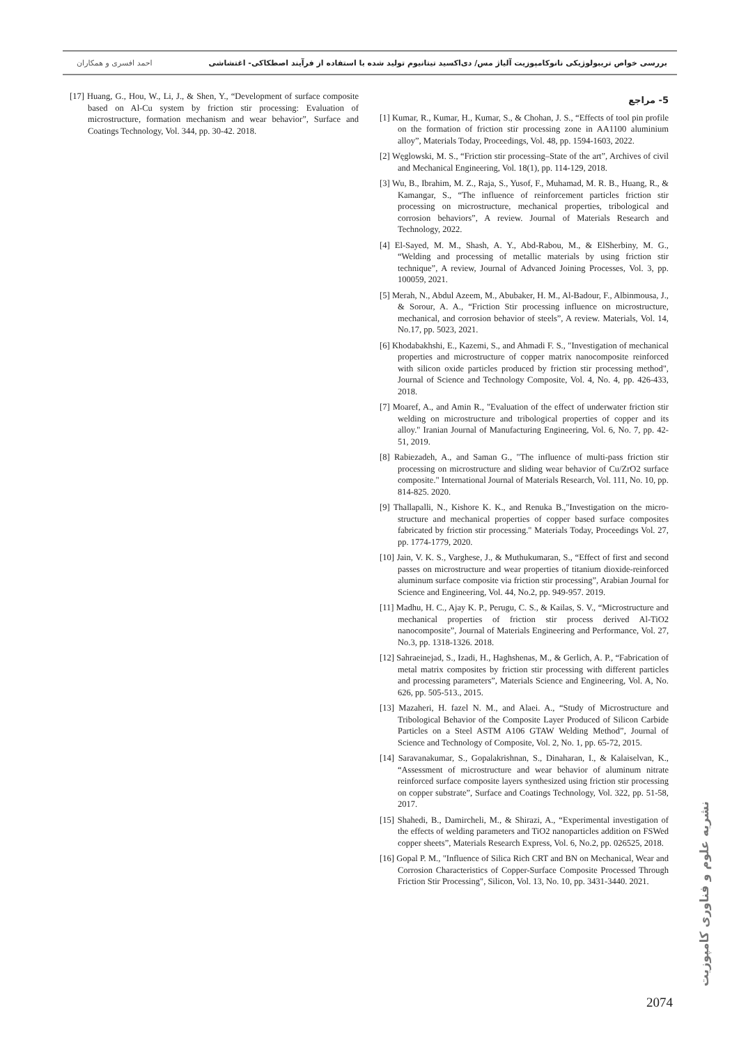بررسی خواص تریبولوژیکی نانوکامپوزیت آلیاژ مس/ دی‌اکسید تیتانیوم تولید شده با استفاده از فرآیند اصطکاکی- اغتشاشی احمد افسری و همکاران
5- مراجع
[1] Kumar, R., Kumar, H., Kumar, S., & Chohan, J. S., “Effects of tool pin profile on the formation of friction stir processing zone in AA1100 aluminium alloy”, Materials Today, Proceedings, Vol. 48, pp. 1594-1603, 2022.
[2] Węglowski, M. S., “Friction stir processing–State of the art”, Archives of civil and Mechanical Engineering, Vol. 18(1), pp. 114-129, 2018.
[3] Wu, B., Ibrahim, M. Z., Raja, S., Yusof, F., Muhamad, M. R. B., Huang, R., & Kamangar, S., “The influence of reinforcement particles friction stir processing on microstructure, mechanical properties, tribological and corrosion behaviors”, A review. Journal of Materials Research and Technology, 2022.
[4] El-Sayed, M. M., Shash, A. Y., Abd-Rabou, M., & ElSherbiny, M. G., “Welding and processing of metallic materials by using friction stir technique”, A review, Journal of Advanced Joining Processes, Vol. 3, pp. 100059, 2021.
[5] Merah, N., Abdul Azeem, M., Abubaker, H. M., Al-Badour, F., Albinmousa, J., & Sorour, A. A., “Friction Stir processing influence on microstructure, mechanical, and corrosion behavior of steels”, A review. Materials, Vol. 14, No.17, pp. 5023, 2021.
[6] Khodabakhshi, E., Kazemi, S., and Ahmadi F. S., "Investigation of mechanical properties and microstructure of copper matrix nanocomposite reinforced with silicon oxide particles produced by friction stir processing method", Journal of Science and Technology Composite, Vol. 4, No. 4, pp. 426-433, 2018.
[7] Moaref, A., and Amin R., "Evaluation of the effect of underwater friction stir welding on microstructure and tribological properties of copper and its alloy." Iranian Journal of Manufacturing Engineering, Vol. 6, No. 7, pp. 42-51, 2019.
[8] Rabiezadeh, A., and Saman G., "The influence of multi-pass friction stir processing on microstructure and sliding wear behavior of Cu/ZrO2 surface composite." International Journal of Materials Research, Vol. 111, No. 10, pp. 814-825. 2020.
[9] Thallapalli, N., Kishore K. K., and Renuka B.,"Investigation on the micro-structure and mechanical properties of copper based surface composites fabricated by friction stir processing." Materials Today, Proceedings Vol. 27, pp. 1774-1779, 2020.
[10] Jain, V. K. S., Varghese, J., & Muthukumaran, S., “Effect of first and second passes on microstructure and wear properties of titanium dioxide-reinforced aluminum surface composite via friction stir processing”, Arabian Journal for Science and Engineering, Vol. 44, No.2, pp. 949-957. 2019.
[11] Madhu, H. C., Ajay K. P., Perugu, C. S., & Kailas, S. V., “Microstructure and mechanical properties of friction stir process derived Al-TiO2 nanocomposite”, Journal of Materials Engineering and Performance, Vol. 27, No.3, pp. 1318-1326. 2018.
[12] Sahraeinejad, S., Izadi, H., Haghshenas, M., & Gerlich, A. P., “Fabrication of metal matrix composites by friction stir processing with different particles and processing parameters”, Materials Science and Engineering, Vol. A, No. 626, pp. 505-513., 2015.
[13] Mazaheri, H. fazel N. M., and Alaei. A., “Study of Microstructure and Tribological Behavior of the Composite Layer Produced of Silicon Carbide Particles on a Steel ASTM A106 GTAW Welding Method”, Journal of Science and Technology of Composite, Vol. 2, No. 1, pp. 65-72, 2015.
[14] Saravanakumar, S., Gopalakrishnan, S., Dinaharan, I., & Kalaiselvan, K., “Assessment of microstructure and wear behavior of aluminum nitrate reinforced surface composite layers synthesized using friction stir processing on copper substrate”, Surface and Coatings Technology, Vol. 322, pp. 51-58, 2017.
[15] Shahedi, B., Damircheli, M., & Shirazi, A., “Experimental investigation of the effects of welding parameters and TiO2 nanoparticles addition on FSWed copper sheets”, Materials Research Express, Vol. 6, No.2, pp. 026525, 2018.
[16] Gopal P. M., "Influence of Silica Rich CRT and BN on Mechanical, Wear and Corrosion Characteristics of Copper-Surface Composite Processed Through Friction Stir Processing", Silicon, Vol. 13, No. 10, pp. 3431-3440. 2021.
[17] Huang, G., Hou, W., Li, J., & Shen, Y., “Development of surface composite based on Al-Cu system by friction stir processing: Evaluation of microstructure, formation mechanism and wear behavior”, Surface and Coatings Technology, Vol. 344, pp. 30-42. 2018.
نشریه علوم و فناوری کامپوزیت
2074